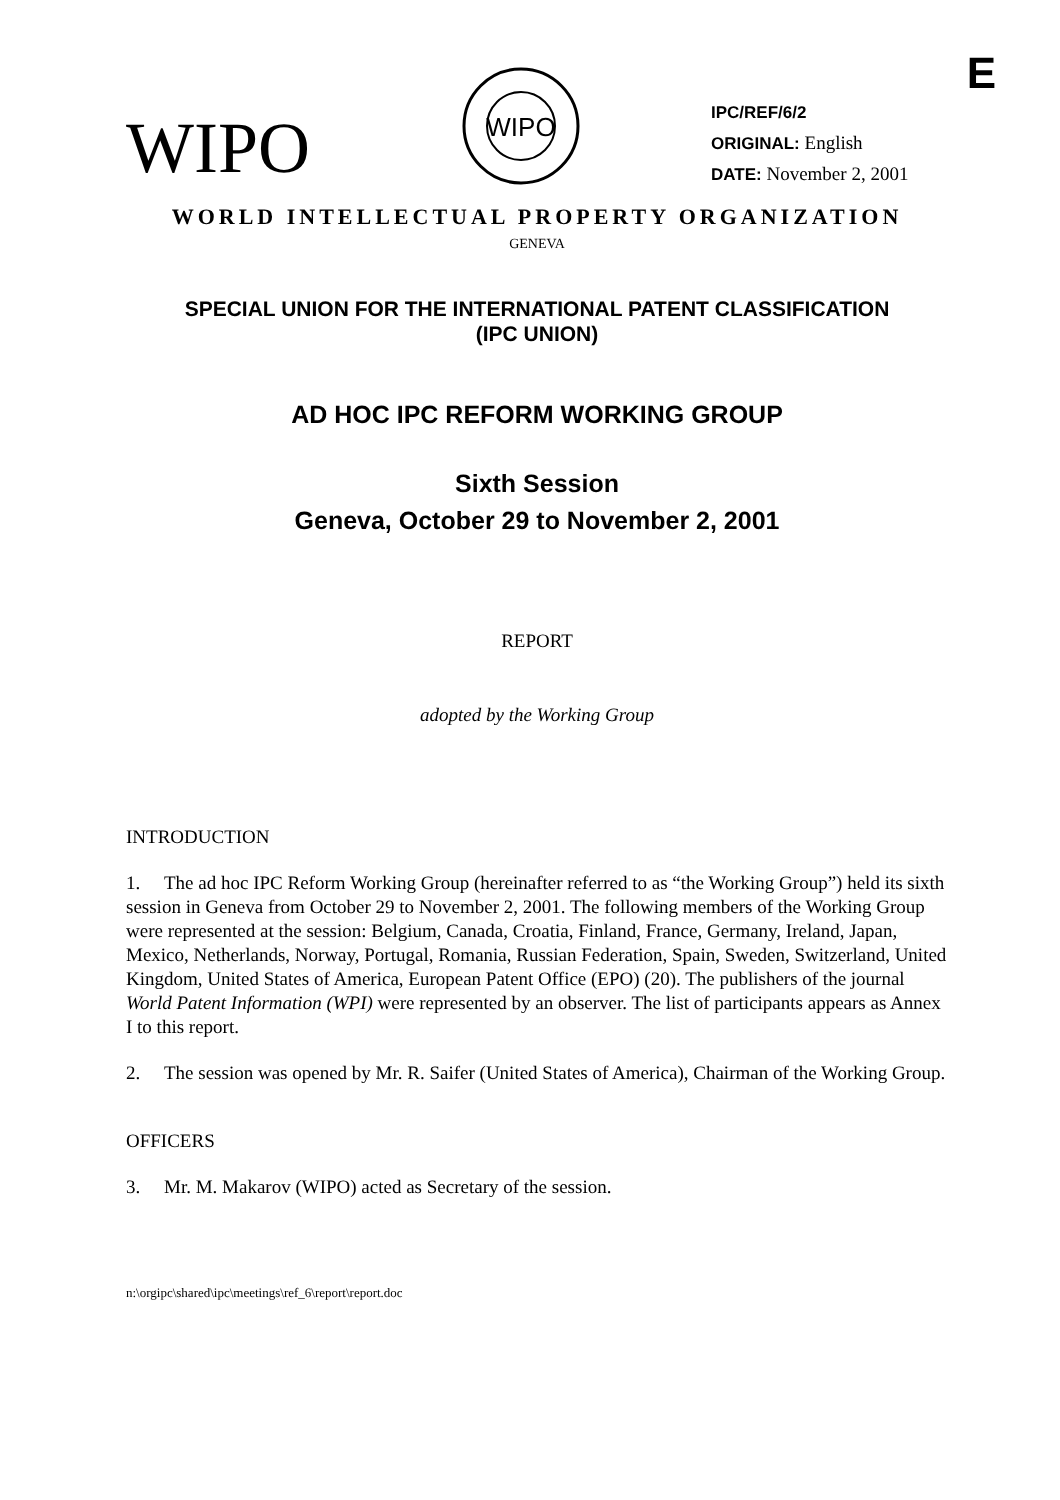E
WIPO
WIPO
IPC/REF/6/2
ORIGINAL: English
DATE: November 2, 2001
WORLD INTELLECTUAL PROPERTY ORGANIZATION
GENEVA
SPECIAL UNION FOR THE INTERNATIONAL PATENT CLASSIFICATION
(IPC UNION)
AD HOC IPC REFORM WORKING GROUP
Sixth Session
Geneva, October 29 to November 2, 2001
REPORT
adopted by the Working Group
INTRODUCTION
1. The ad hoc IPC Reform Working Group (hereinafter referred to as “the Working Group”) held its sixth session in Geneva from October 29 to November 2, 2001. The following members of the Working Group were represented at the session: Belgium, Canada, Croatia, Finland, France, Germany, Ireland, Japan, Mexico, Netherlands, Norway, Portugal, Romania, Russian Federation, Spain, Sweden, Switzerland, United Kingdom, United States of America, European Patent Office (EPO) (20). The publishers of the journal World Patent Information (WPI) were represented by an observer. The list of participants appears as Annex I to this report.
2. The session was opened by Mr. R. Saifer (United States of America), Chairman of the Working Group.
OFFICERS
3. Mr. M. Makarov (WIPO) acted as Secretary of the session.
n:\orgipc\shared\ipc\meetings\ref_6\report\report.doc